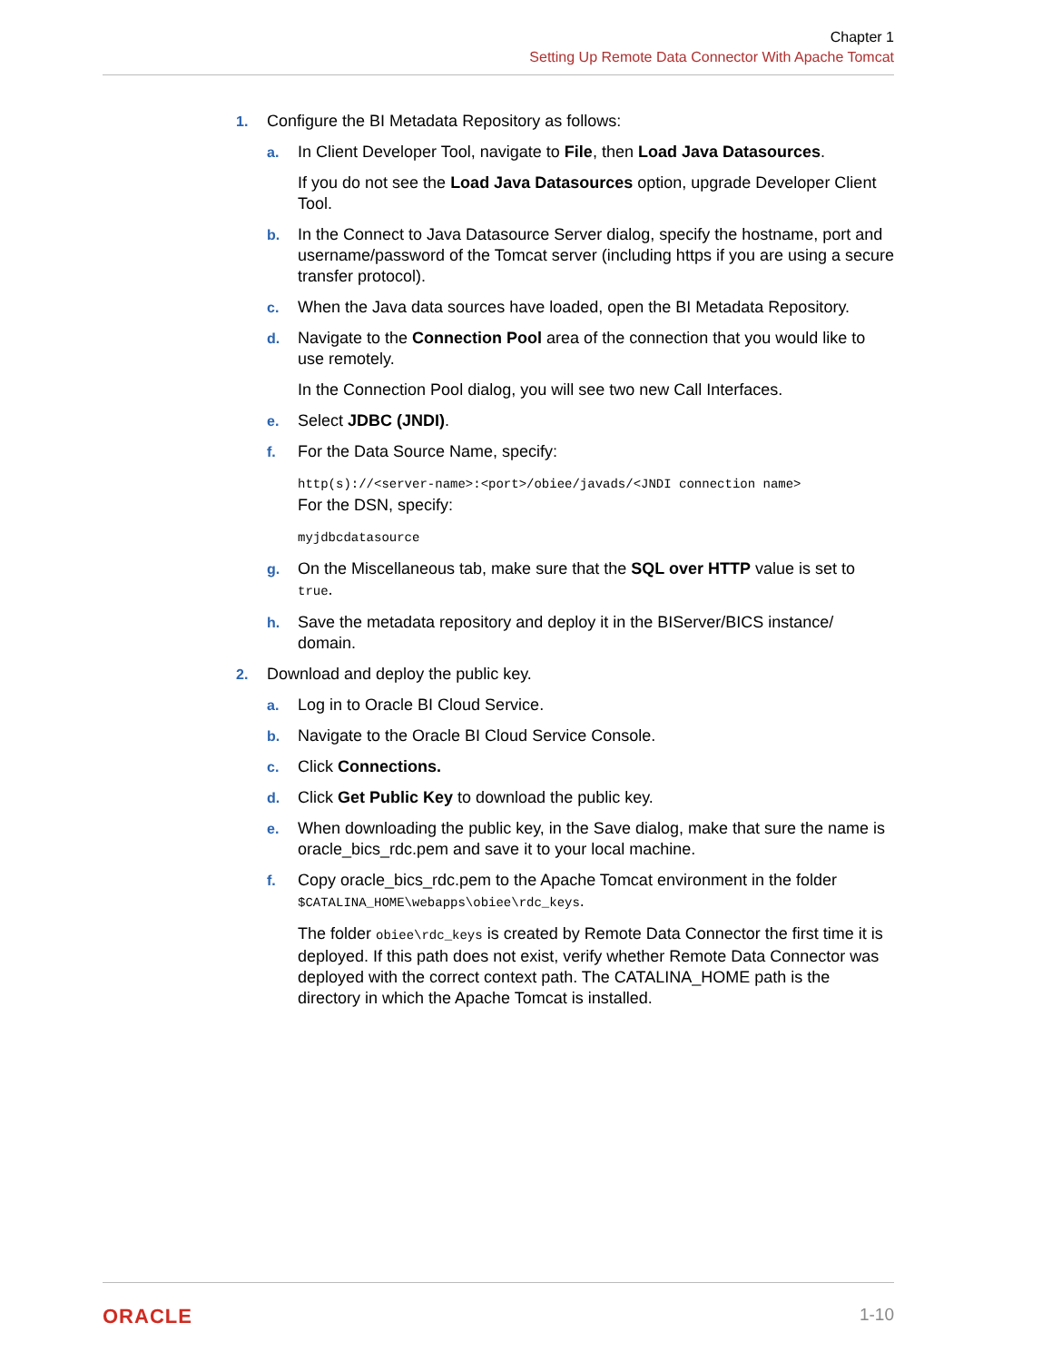Chapter 1
Setting Up Remote Data Connector With Apache Tomcat
1. Configure the BI Metadata Repository as follows:
a. In Client Developer Tool, navigate to File, then Load Java Datasources.
If you do not see the Load Java Datasources option, upgrade Developer Client Tool.
b. In the Connect to Java Datasource Server dialog, specify the hostname, port and username/password of the Tomcat server (including https if you are using a secure transfer protocol).
c. When the Java data sources have loaded, open the BI Metadata Repository.
d. Navigate to the Connection Pool area of the connection that you would like to use remotely.
In the Connection Pool dialog, you will see two new Call Interfaces.
e. Select JDBC (JNDI).
f. For the Data Source Name, specify:
http(s)://<server-name>:<port>/obiee/javads/<JNDI connection name>
For the DSN, specify:
myjdbcdatasource
g. On the Miscellaneous tab, make sure that the SQL over HTTP value is set to true.
h. Save the metadata repository and deploy it in the BIServer/BICS instance/ domain.
2. Download and deploy the public key.
a. Log in to Oracle BI Cloud Service.
b. Navigate to the Oracle BI Cloud Service Console.
c. Click Connections.
d. Click Get Public Key to download the public key.
e. When downloading the public key, in the Save dialog, make that sure the name is oracle_bics_rdc.pem and save it to your local machine.
f. Copy oracle_bics_rdc.pem to the Apache Tomcat environment in the folder $CATALINA_HOME\webapps\obiee\rdc_keys.
The folder obiee\rdc_keys is created by Remote Data Connector the first time it is deployed. If this path does not exist, verify whether Remote Data Connector was deployed with the correct context path. The CATALINA_HOME path is the directory in which the Apache Tomcat is installed.
ORACLE 1-10